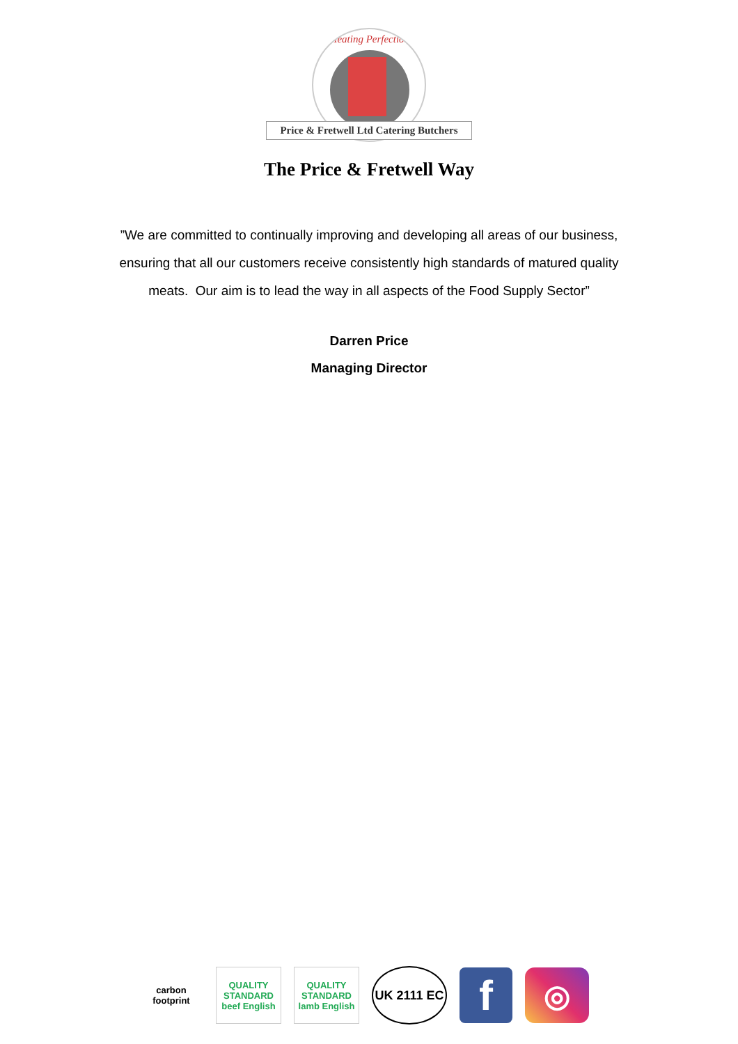Meating Perfection
Price & Fretwell Ltd Catering Butchers
The Price & Fretwell Way
”We are committed to continually improving and developing all areas of our business, ensuring that all our customers receive consistently high standards of matured quality meats. Our aim is to lead the way in all aspects of the Food Supply Sector”
Darren Price
Managing Director
carbon footprint
QUALITY STANDARD beef English
QUALITY STANDARD lamb English
UK 2111 EC
f
◎